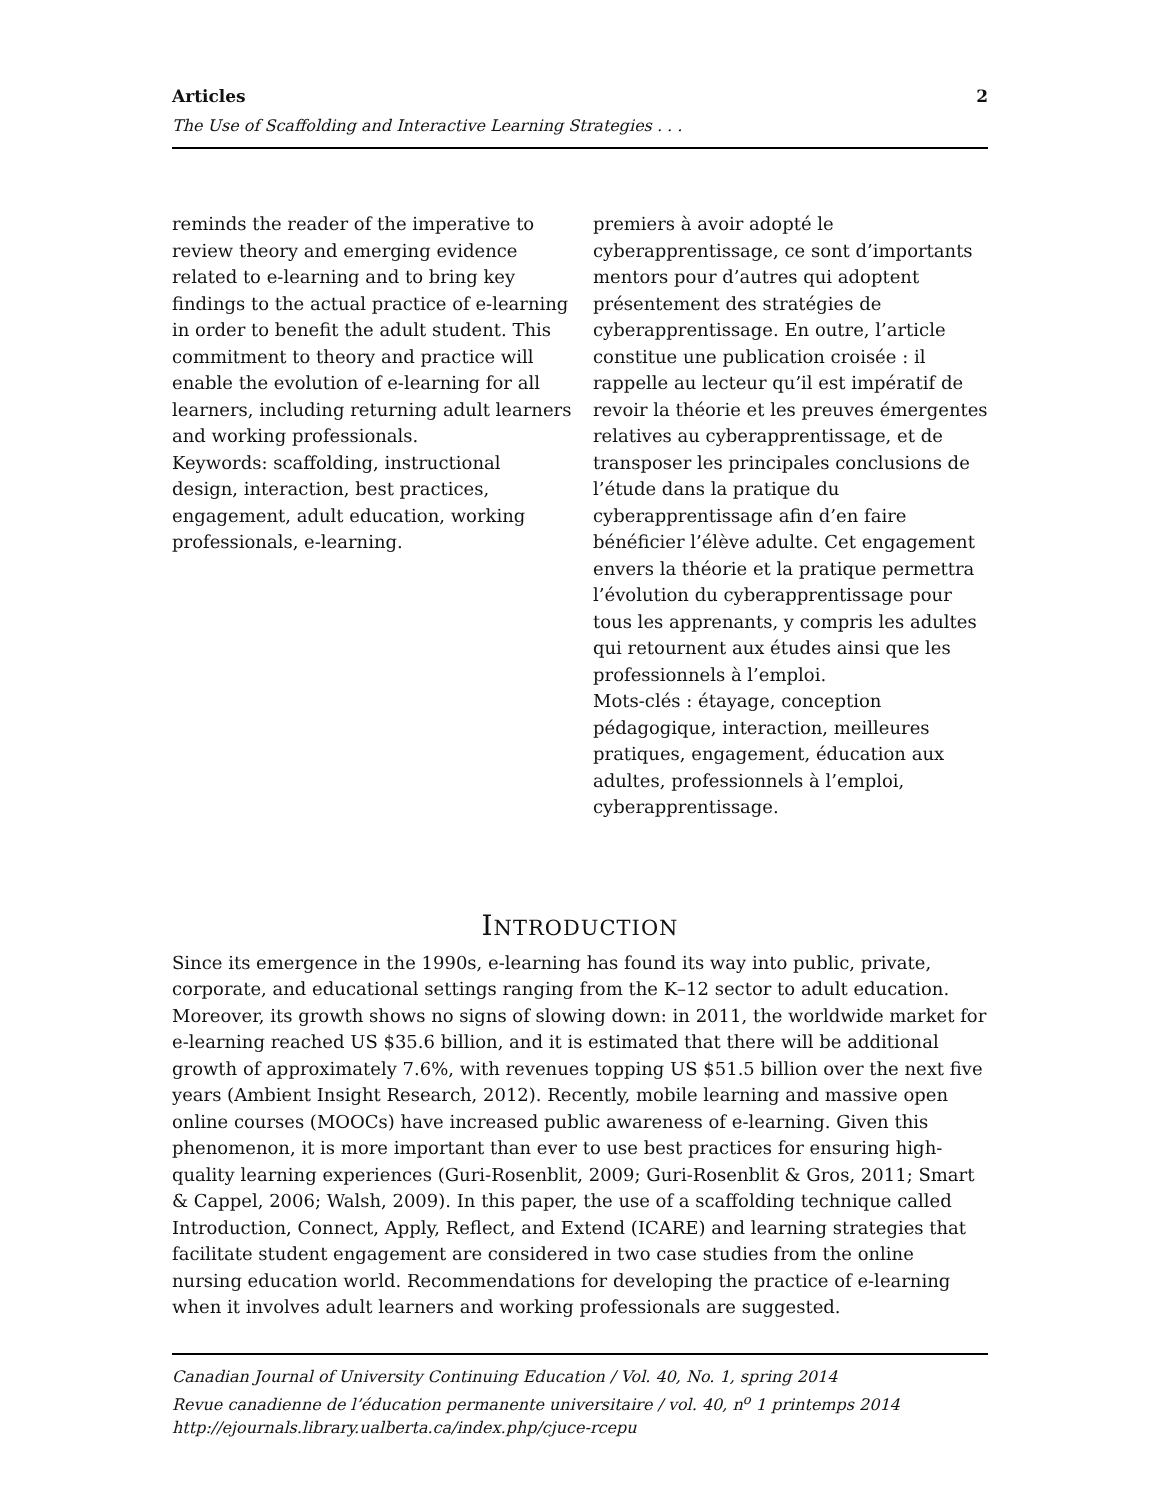Articles 2
The Use of Scaffolding and Interactive Learning Strategies . . .
reminds the reader of the imperative to review theory and emerging evidence related to e-learning and to bring key findings to the actual practice of e-learning in order to benefit the adult student. This commitment to theory and practice will enable the evolution of e-learning for all learners, including returning adult learners and working professionals.
Keywords: scaffolding, instructional design, interaction, best practices, engagement, adult education, working professionals, e-learning.
premiers à avoir adopté le cyberapprentissage, ce sont d’importants mentors pour d’autres qui adoptent présentement des stratégies de cyberapprentissage. En outre, l’article constitue une publication croisée : il rappelle au lecteur qu’il est impératif de revoir la théorie et les preuves émergentes relatives au cyberapprentissage, et de transposer les principales conclusions de l’étude dans la pratique du cyberapprentissage afin d’en faire bénéficier l’élève adulte. Cet engagement envers la théorie et la pratique permettra l’évolution du cyberapprentissage pour tous les apprenants, y compris les adultes qui retournent aux études ainsi que les professionnels à l’emploi.
Mots-clés : étayage, conception pédagogique, interaction, meilleures pratiques, engagement, éducation aux adultes, professionnels à l’emploi, cyberapprentissage.
INTRODUCTION
Since its emergence in the 1990s, e-learning has found its way into public, private, corporate, and educational settings ranging from the K–12 sector to adult education. Moreover, its growth shows no signs of slowing down: in 2011, the worldwide market for e-learning reached US $35.6 billion, and it is estimated that there will be additional growth of approximately 7.6%, with revenues topping US $51.5 billion over the next five years (Ambient Insight Research, 2012). Recently, mobile learning and massive open online courses (MOOCs) have increased public awareness of e-learning. Given this phenomenon, it is more important than ever to use best practices for ensuring high-quality learning experiences (Guri-Rosenblit, 2009; Guri-Rosenblit & Gros, 2011; Smart & Cappel, 2006; Walsh, 2009). In this paper, the use of a scaffolding technique called Introduction, Connect, Apply, Reflect, and Extend (ICARE) and learning strategies that facilitate student engagement are considered in two case studies from the online nursing education world. Recommendations for developing the practice of e-learning when it involves adult learners and working professionals are suggested.
Canadian Journal of University Continuing Education / Vol. 40, No. 1, spring 2014
Revue canadienne de l’éducation permanente universitaire / vol. 40, n<sup>o</sup> 1 printemps 2014
http://ejournals.library.ualberta.ca/index.php/cjuce-rcepu